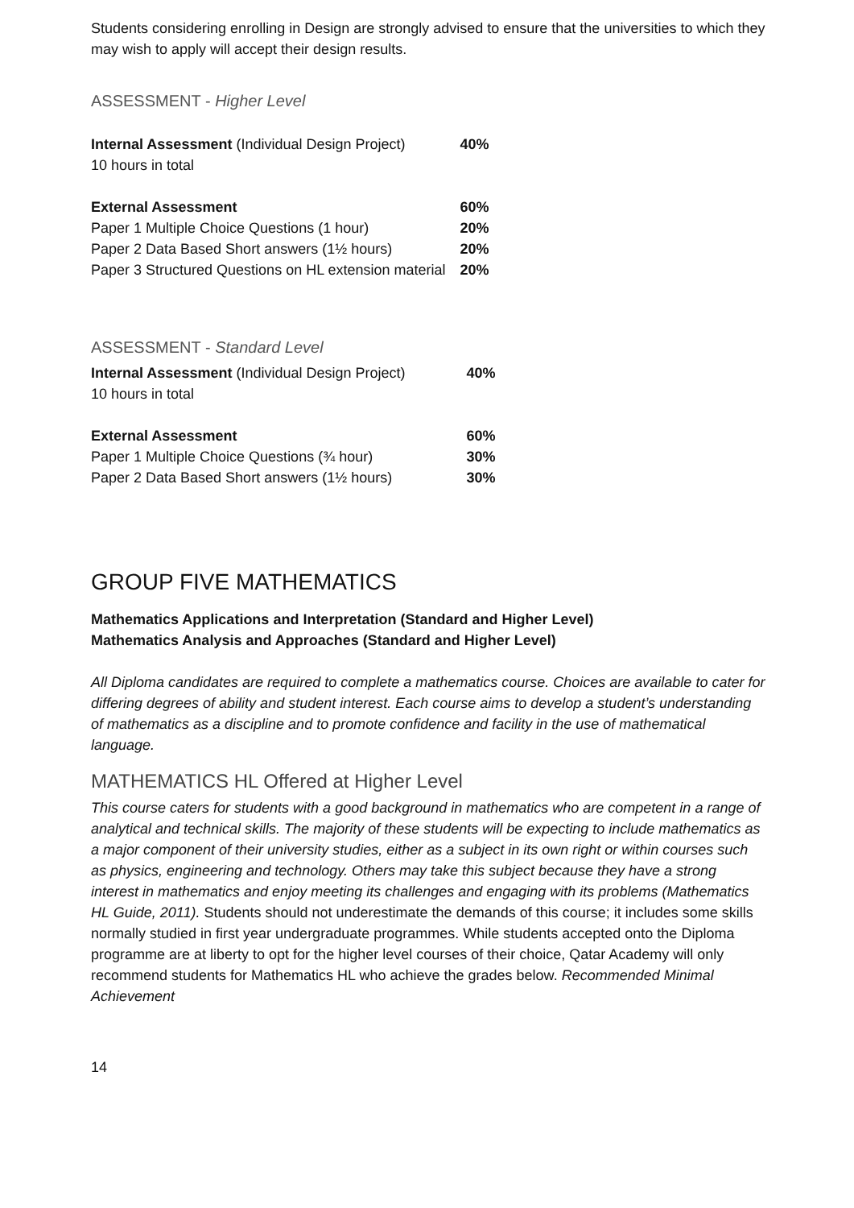Students considering enrolling in Design are strongly advised to ensure that the universities to which they may wish to apply will accept their design results.
ASSESSMENT - Higher Level
| Internal Assessment (Individual Design Project) | 40% |
| 10 hours in total | |
| External Assessment | 60% |
| Paper 1 Multiple Choice Questions (1 hour) | 20% |
| Paper 2 Data Based Short answers (1½ hours) | 20% |
| Paper 3 Structured Questions on HL extension material | 20% |
ASSESSMENT - Standard Level
| Internal Assessment (Individual Design Project) | 40% |
| 10 hours in total | |
| External Assessment | 60% |
| Paper 1 Multiple Choice Questions (¾ hour) | 30% |
| Paper 2 Data Based Short answers (1½ hours) | 30% |
GROUP FIVE MATHEMATICS
Mathematics Applications and Interpretation (Standard and Higher Level)
Mathematics Analysis and Approaches (Standard and Higher Level)
All Diploma candidates are required to complete a mathematics course. Choices are available to cater for differing degrees of ability and student interest. Each course aims to develop a student’s understanding of mathematics as a discipline and to promote confidence and facility in the use of mathematical language.
MATHEMATICS HL Offered at Higher Level
This course caters for students with a good background in mathematics who are competent in a range of analytical and technical skills. The majority of these students will be expecting to include mathematics as a major component of their university studies, either as a subject in its own right or within courses such as physics, engineering and technology. Others may take this subject because they have a strong interest in mathematics and enjoy meeting its challenges and engaging with its problems (Mathematics HL Guide, 2011). Students should not underestimate the demands of this course; it includes some skills normally studied in first year undergraduate programmes. While students accepted onto the Diploma programme are at liberty to opt for the higher level courses of their choice, Qatar Academy will only recommend students for Mathematics HL who achieve the grades below. Recommended Minimal Achievement
14